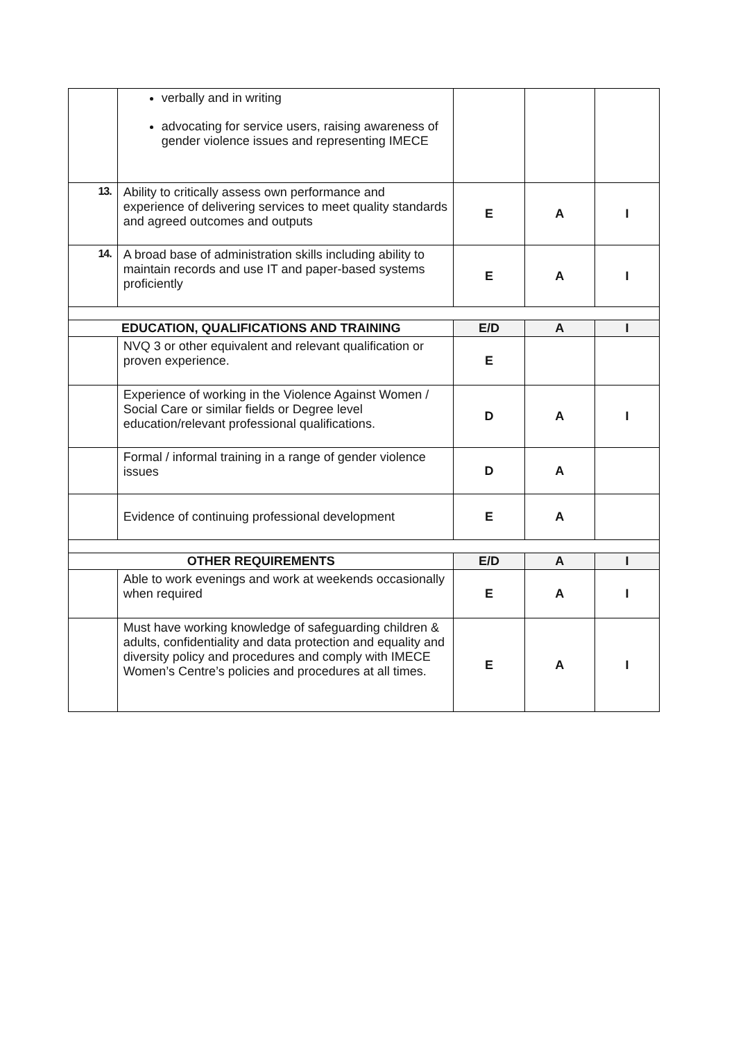| | verbally and in writing advocating for service users, raising awareness of gender violence issues and representing IMECE | | | |
| 13. | Ability to critically assess own performance and experience of delivering services to meet quality standards and agreed outcomes and outputs | E | A | I |
| 14. | A broad base of administration skills including ability to maintain records and use IT and paper-based systems proficiently | E | A | I |
| EDUCATION, QUALIFICATIONS AND TRAINING | | E/D | A | I |
| | NVQ 3 or other equivalent and relevant qualification or proven experience. | E | | |
| | Experience of working in the Violence Against Women / Social Care or similar fields or Degree level education/relevant professional qualifications. | D | A | I |
| | Formal / informal training in a range of gender violence issues | D | A | |
| | Evidence of continuing professional development | E | A | |
| OTHER REQUIREMENTS | | E/D | A | I |
| | Able to work evenings and work at weekends occasionally when required | E | A | I |
| | Must have working knowledge of safeguarding children & adults, confidentiality and data protection and equality and diversity policy and procedures and comply with IMECE Women’s Centre’s policies and procedures at all times. | E | A | I |